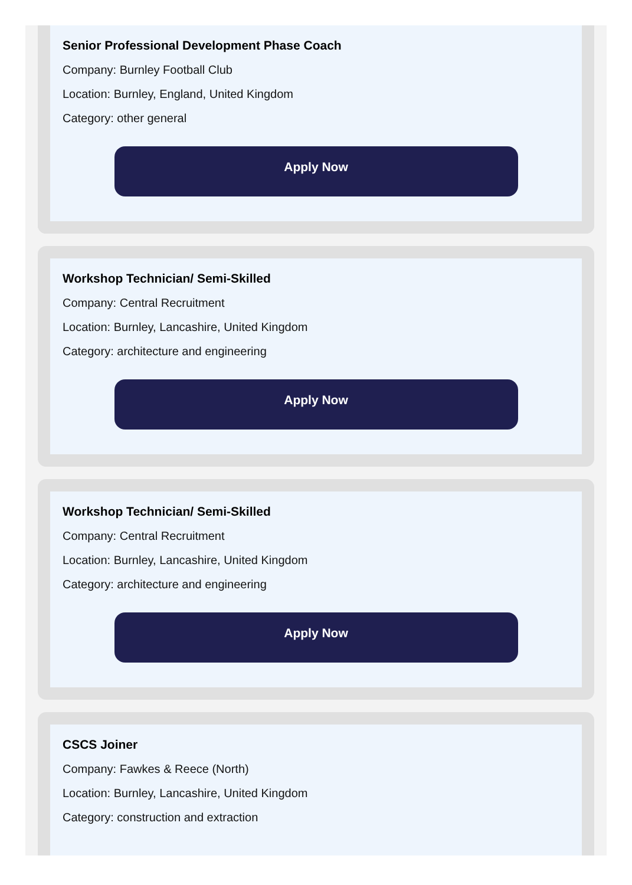Senior Professional Development Phase Coach
Company: Burnley Football Club
Location: Burnley, England, United Kingdom
Category: other general
Apply Now
Workshop Technician/ Semi-Skilled
Company: Central Recruitment
Location: Burnley, Lancashire, United Kingdom
Category: architecture and engineering
Apply Now
Workshop Technician/ Semi-Skilled
Company: Central Recruitment
Location: Burnley, Lancashire, United Kingdom
Category: architecture and engineering
Apply Now
CSCS Joiner
Company: Fawkes & Reece (North)
Location: Burnley, Lancashire, United Kingdom
Category: construction and extraction